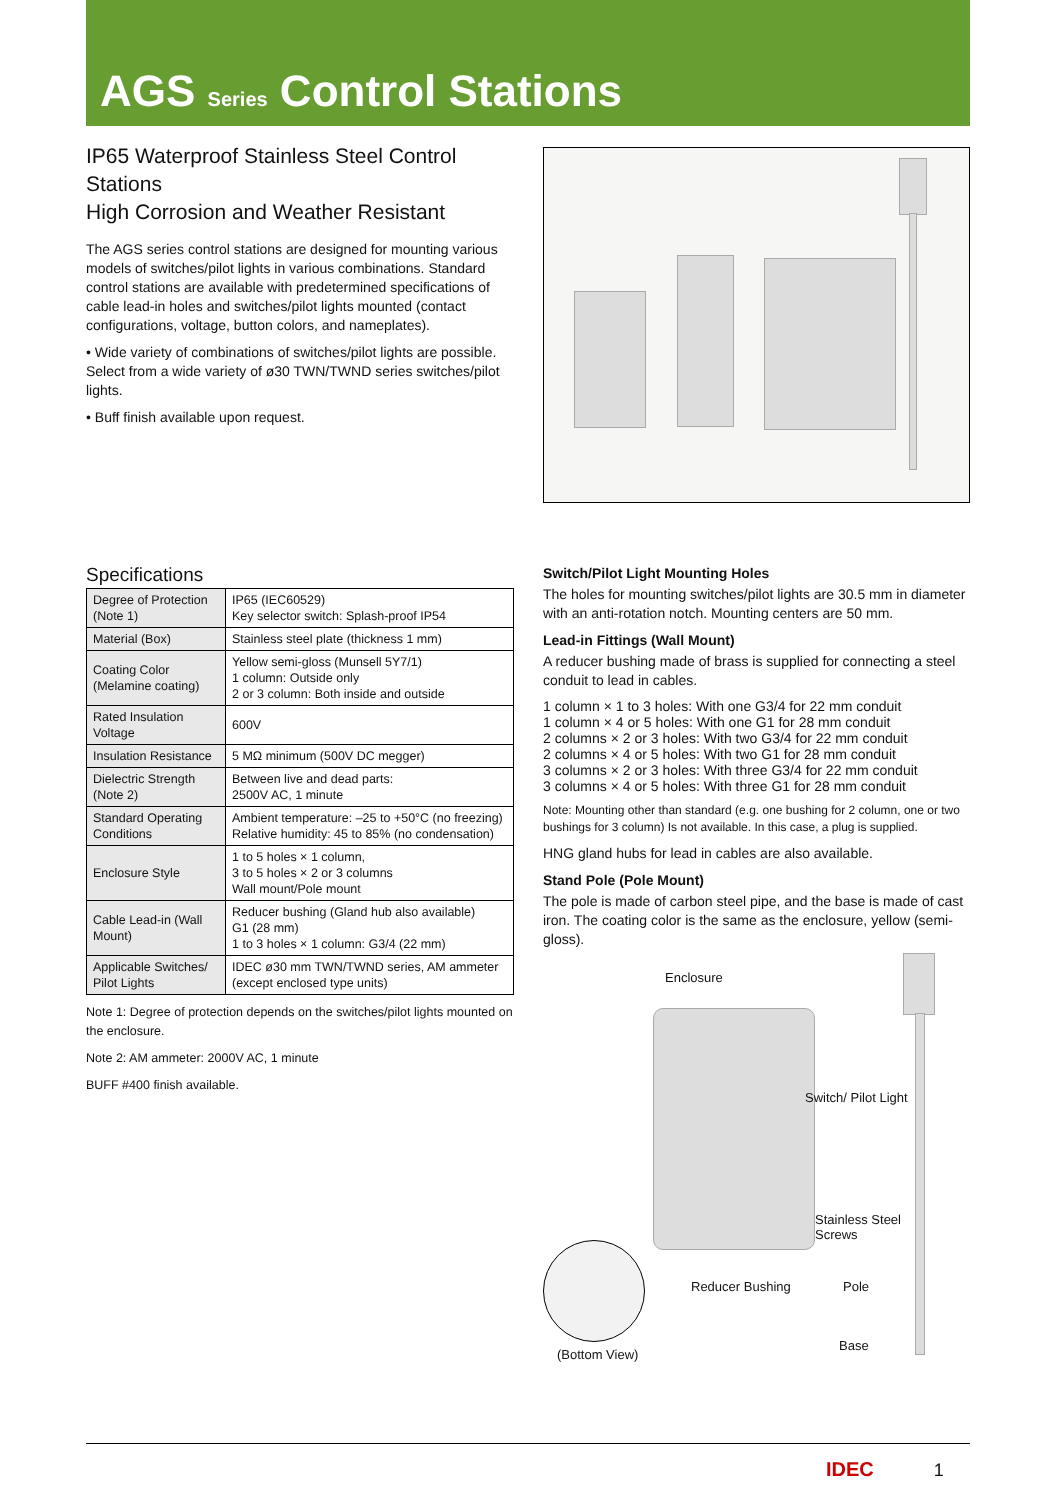AGS Series Control Stations
IP65 Waterproof Stainless Steel Control Stations
High Corrosion and Weather Resistant
The AGS series control stations are designed for mounting various models of switches/pilot lights in various combinations. Standard control stations are available with predetermined specifications of cable lead-in holes and switches/pilot lights mounted (contact configurations, voltage, button colors, and nameplates).
• Wide variety of combinations of switches/pilot lights are possible. Select from a wide variety of ø30 TWN/TWND series switches/pilot lights.
• Buff finish available upon request.
Specifications
| Degree of Protection (Note 1) | IP65 (IEC60529) Key selector switch: Splash-proof IP54 |
| Material (Box) | Stainless steel plate (thickness 1 mm) |
| Coating Color (Melamine coating) | Yellow semi-gloss (Munsell 5Y7/1) 1 column: Outside only 2 or 3 column: Both inside and outside |
| Rated Insulation Voltage | 600V |
| Insulation Resistance | 5 MΩ minimum (500V DC megger) |
| Dielectric Strength (Note 2) | Between live and dead parts: 2500V AC, 1 minute |
| Standard Operating Conditions | Ambient temperature: –25 to +50°C (no freezing) Relative humidity: 45 to 85% (no condensation) |
| Enclosure Style | 1 to 5 holes × 1 column, 3 to 5 holes × 2 or 3 columns Wall mount/Pole mount |
| Cable Lead-in (Wall Mount) | Reducer bushing (Gland hub also available) G1 (28 mm) 1 to 3 holes × 1 column: G3/4 (22 mm) |
| Applicable Switches/ Pilot Lights | IDEC ø30 mm TWN/TWND series, AM ammeter (except enclosed type units) |
Note 1: Degree of protection depends on the switches/pilot lights mounted on the enclosure.
Note 2: AM ammeter: 2000V AC, 1 minute
BUFF #400 finish available.
Switch/Pilot Light Mounting Holes
The holes for mounting switches/pilot lights are 30.5 mm in diameter with an anti-rotation notch. Mounting centers are 50 mm.
Lead-in Fittings (Wall Mount)
A reducer bushing made of brass is supplied for connecting a steel conduit to lead in cables.
1 column × 1 to 3 holes: With one G3/4 for 22 mm conduit
1 column × 4 or 5 holes: With one G1 for 28 mm conduit
2 columns × 2 or 3 holes: With two G3/4 for 22 mm conduit
2 columns × 4 or 5 holes: With two G1 for 28 mm conduit
3 columns × 2 or 3 holes: With three G3/4 for 22 mm conduit
3 columns × 4 or 5 holes: With three G1 for 28 mm conduit
Note: Mounting other than standard (e.g. one bushing for 2 column, one or two bushings for 3 column) Is not available. In this case, a plug is supplied.
HNG gland hubs for lead in cables are also available.
Stand Pole (Pole Mount)
The pole is made of carbon steel pipe, and the base is made of cast iron. The coating color is the same as the enclosure, yellow (semi-gloss).
Enclosure
Switch/ Pilot Light
Stainless Steel
Screws
Reducer Bushing Pole
Base
(Bottom View)
IDEC 1